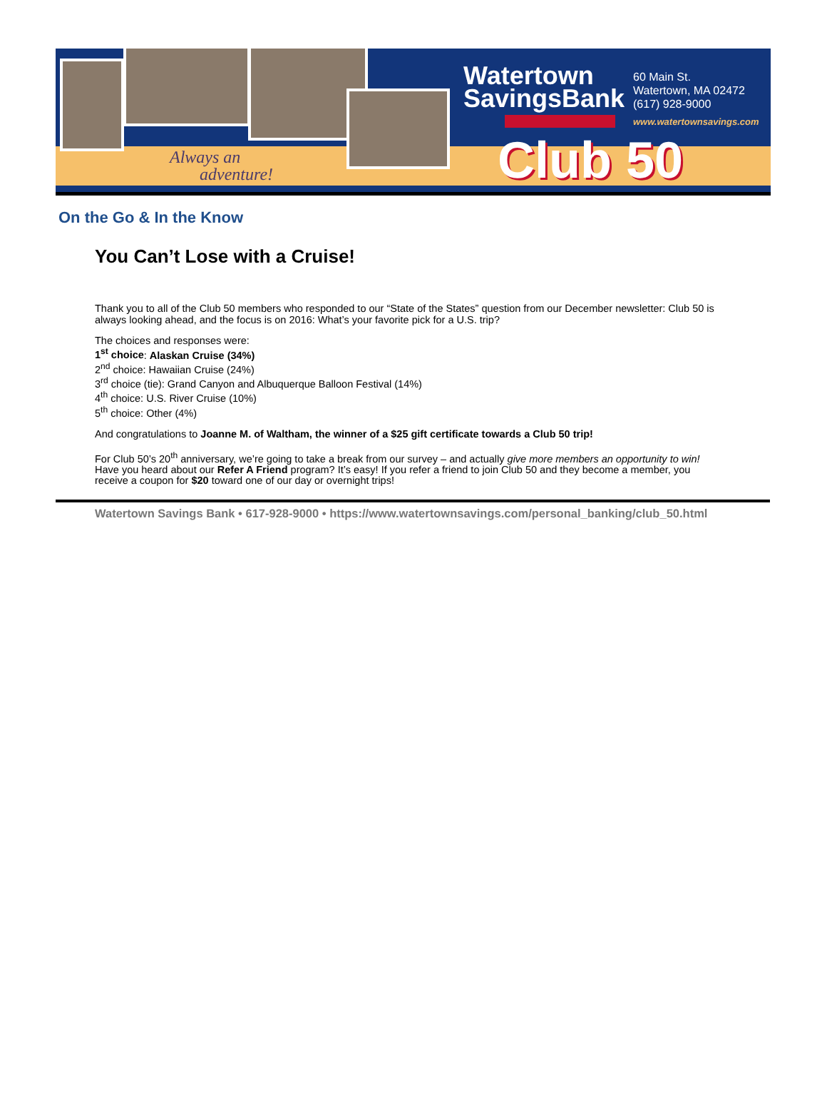Always an
adventure!
Watertown
SavingsBank
60 Main St.
Watertown, MA 02472
(617) 928-9000
www.watertownsavings.com
Club 50
On the Go & In the Know
You Can’t Lose with a Cruise!
Thank you to all of the Club 50 members who responded to our “State of the States” question from our December newsletter: Club 50 is always looking ahead, and the focus is on 2016: What’s your favorite pick for a U.S. trip?
The choices and responses were:
1<sup>st</sup> choice: Alaskan Cruise (34%)
2<sup>nd</sup> choice: Hawaiian Cruise (24%)
3<sup>rd</sup> choice (tie): Grand Canyon and Albuquerque Balloon Festival (14%)
4<sup>th</sup> choice: U.S. River Cruise (10%)
5<sup>th</sup> choice: Other (4%)
And congratulations to Joanne M. of Waltham, the winner of a $25 gift certificate towards a Club 50 trip!
For Club 50’s 20<sup>th</sup> anniversary, we’re going to take a break from our survey – and actually give more members an opportunity to win! Have you heard about our Refer A Friend program? It’s easy! If you refer a friend to join Club 50 and they become a member, you receive a coupon for $20 toward one of our day or overnight trips!
Watertown Savings Bank • 617-928-9000 • https://www.watertownsavings.com/personal_banking/club_50.html